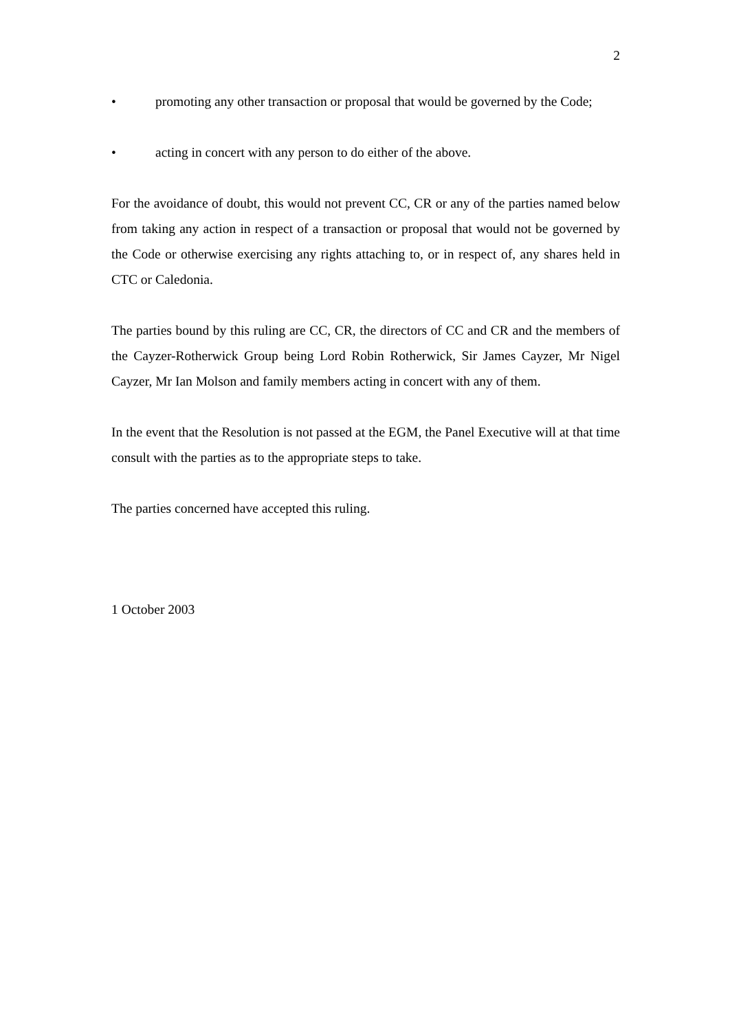2
• promoting any other transaction or proposal that would be governed by the Code;
• acting in concert with any person to do either of the above.
For the avoidance of doubt, this would not prevent CC, CR or any of the parties named below from taking any action in respect of a transaction or proposal that would not be governed by the Code or otherwise exercising any rights attaching to, or in respect of, any shares held in CTC or Caledonia.
The parties bound by this ruling are CC, CR, the directors of CC and CR and the members of the Cayzer-Rotherwick Group being Lord Robin Rotherwick, Sir James Cayzer, Mr Nigel Cayzer, Mr Ian Molson and family members acting in concert with any of them.
In the event that the Resolution is not passed at the EGM, the Panel Executive will at that time consult with the parties as to the appropriate steps to take.
The parties concerned have accepted this ruling.
1 October 2003